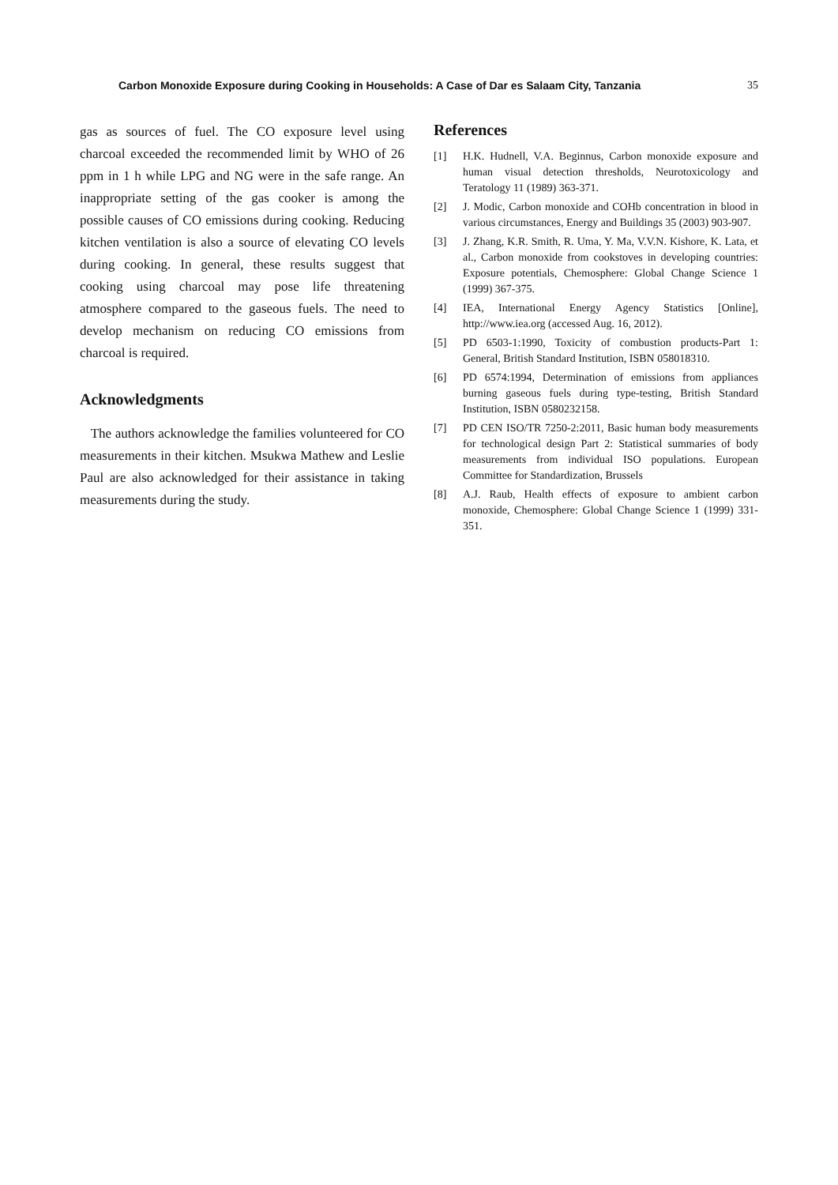Carbon Monoxide Exposure during Cooking in Households: A Case of Dar es Salaam City, Tanzania 35
gas as sources of fuel. The CO exposure level using charcoal exceeded the recommended limit by WHO of 26 ppm in 1 h while LPG and NG were in the safe range. An inappropriate setting of the gas cooker is among the possible causes of CO emissions during cooking. Reducing kitchen ventilation is also a source of elevating CO levels during cooking. In general, these results suggest that cooking using charcoal may pose life threatening atmosphere compared to the gaseous fuels. The need to develop mechanism on reducing CO emissions from charcoal is required.
Acknowledgments
The authors acknowledge the families volunteered for CO measurements in their kitchen. Msukwa Mathew and Leslie Paul are also acknowledged for their assistance in taking measurements during the study.
References
[1] H.K. Hudnell, V.A. Beginnus, Carbon monoxide exposure and human visual detection thresholds, Neurotoxicology and Teratology 11 (1989) 363-371.
[2] J. Modic, Carbon monoxide and COHb concentration in blood in various circumstances, Energy and Buildings 35 (2003) 903-907.
[3] J. Zhang, K.R. Smith, R. Uma, Y. Ma, V.V.N. Kishore, K. Lata, et al., Carbon monoxide from cookstoves in developing countries: Exposure potentials, Chemosphere: Global Change Science 1 (1999) 367-375.
[4] IEA, International Energy Agency Statistics [Online], http://www.iea.org (accessed Aug. 16, 2012).
[5] PD 6503-1:1990, Toxicity of combustion products-Part 1: General, British Standard Institution, ISBN 058018310.
[6] PD 6574:1994, Determination of emissions from appliances burning gaseous fuels during type-testing, British Standard Institution, ISBN 0580232158.
[7] PD CEN ISO/TR 7250-2:2011, Basic human body measurements for technological design Part 2: Statistical summaries of body measurements from individual ISO populations. European Committee for Standardization, Brussels
[8] A.J. Raub, Health effects of exposure to ambient carbon monoxide, Chemosphere: Global Change Science 1 (1999) 331-351.